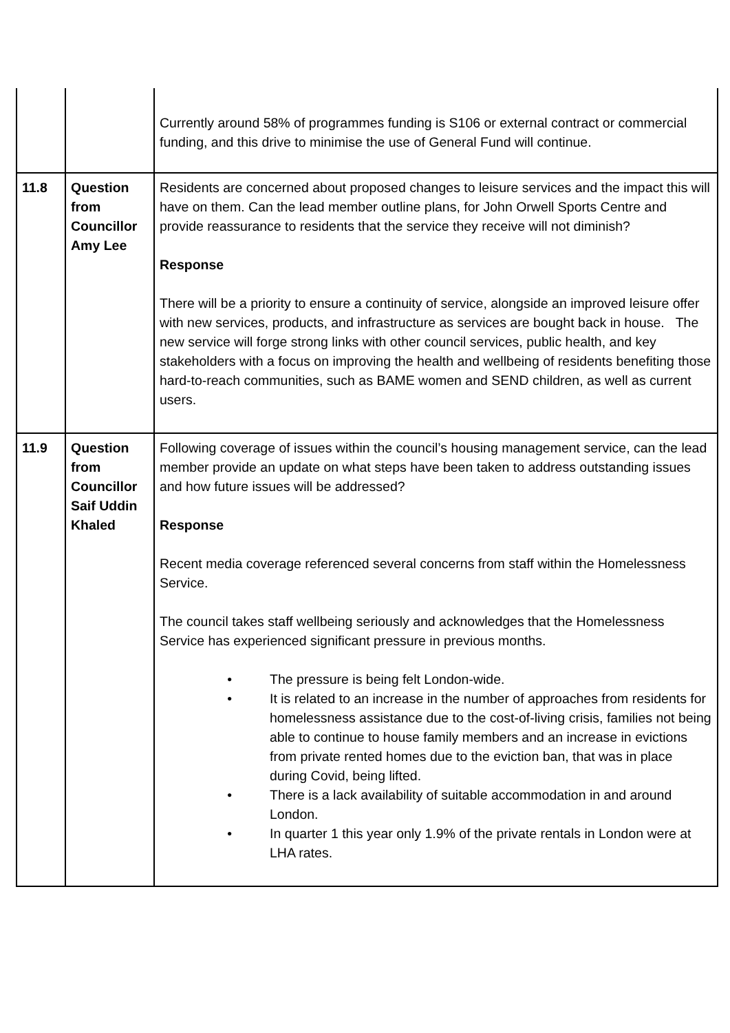| | | Currently around 58% of programmes funding is S106 or external contract or commercial funding, and this drive to minimise the use of General Fund will continue. |
| 11.8 | Question from Councillor Amy Lee | Residents are concerned about proposed changes to leisure services and the impact this will have on them. Can the lead member outline plans, for John Orwell Sports Centre and provide reassurance to residents that the service they receive will not diminish? Response There will be a priority to ensure a continuity of service, alongside an improved leisure offer with new services, products, and infrastructure as services are bought back in house. The new service will forge strong links with other council services, public health, and key stakeholders with a focus on improving the health and wellbeing of residents benefiting those hard-to-reach communities, such as BAME women and SEND children, as well as current users. |
| 11.9 | Question from Councillor Saif Uddin Khaled | Following coverage of issues within the council’s housing management service, can the lead member provide an update on what steps have been taken to address outstanding issues and how future issues will be addressed? Response Recent media coverage referenced several concerns from staff within the Homelessness Service. The council takes staff wellbeing seriously and acknowledges that the Homelessness Service has experienced significant pressure in previous months. • The pressure is being felt London-wide. • It is related to an increase in the number of approaches from residents for homelessness assistance due to the cost-of-living crisis, families not being able to continue to house family members and an increase in evictions from private rented homes due to the eviction ban, that was in place during Covid, being lifted. • There is a lack availability of suitable accommodation in and around London. • In quarter 1 this year only 1.9% of the private rentals in London were at LHA rates. |